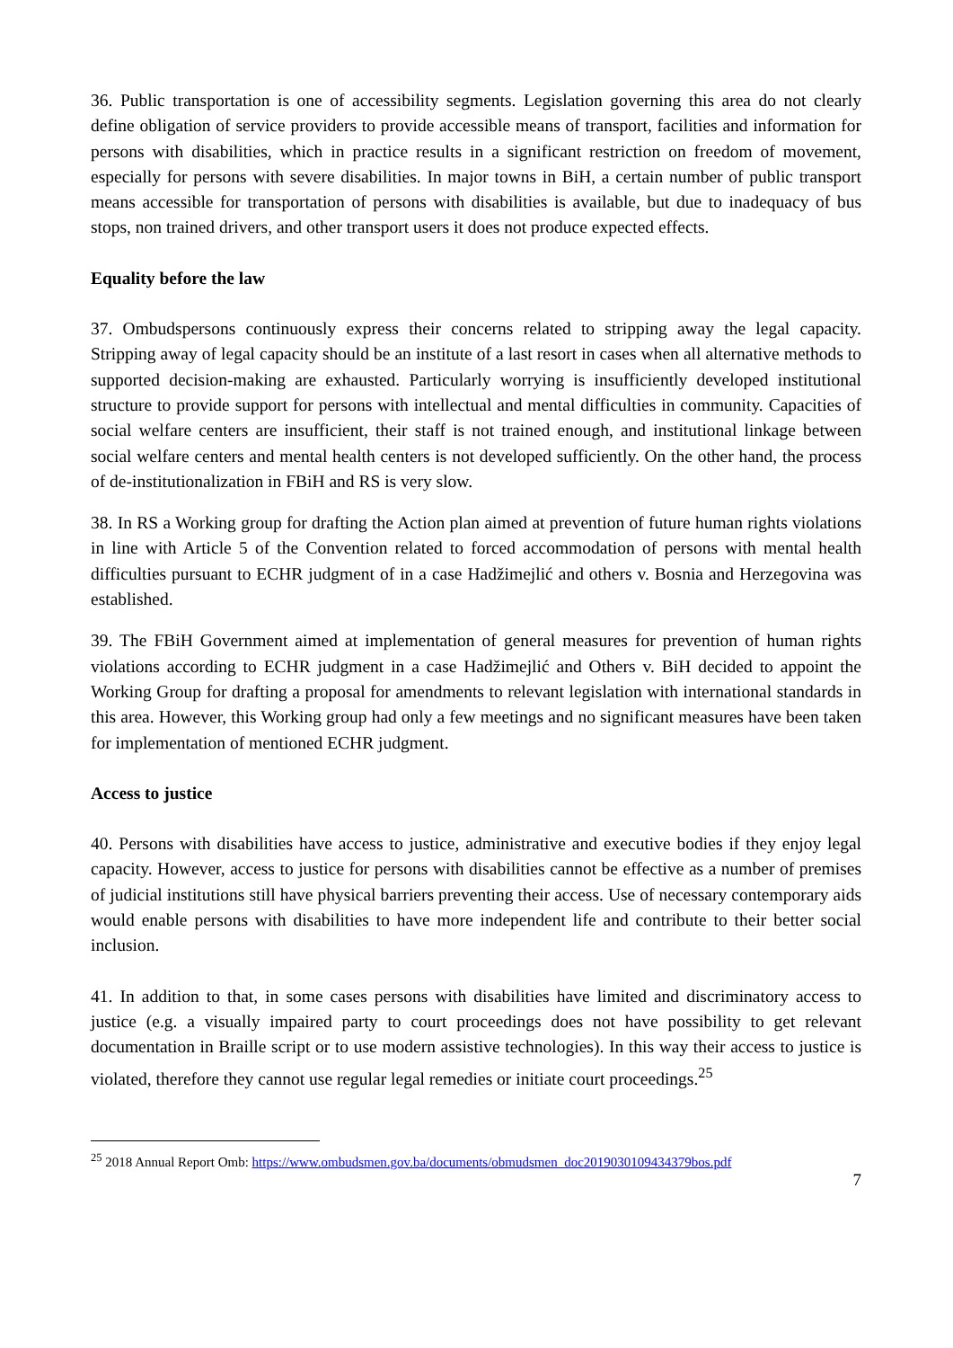36. Public transportation is one of accessibility segments. Legislation governing this area do not clearly define obligation of service providers to provide accessible means of transport, facilities and information for persons with disabilities, which in practice results in a significant restriction on freedom of movement, especially for persons with severe disabilities. In major towns in BiH, a certain number of public transport means accessible for transportation of persons with disabilities is available, but due to inadequacy of bus stops, non trained drivers, and other transport users it does not produce expected effects.
Equality before the law
37. Ombudspersons continuously express their concerns related to stripping away the legal capacity. Stripping away of legal capacity should be an institute of a last resort in cases when all alternative methods to supported decision-making are exhausted. Particularly worrying is insufficiently developed institutional structure to provide support for persons with intellectual and mental difficulties in community. Capacities of social welfare centers are insufficient, their staff is not trained enough, and institutional linkage between social welfare centers and mental health centers is not developed sufficiently. On the other hand, the process of de-institutionalization in FBiH and RS is very slow.
38. In RS a Working group for drafting the Action plan aimed at prevention of future human rights violations in line with Article 5 of the Convention related to forced accommodation of persons with mental health difficulties pursuant to ECHR judgment of in a case Hadžimejlić and others v. Bosnia and Herzegovina was established.
39. The FBiH Government aimed at implementation of general measures for prevention of human rights violations according to ECHR judgment in a case Hadžimejlić and Others v. BiH decided to appoint the Working Group for drafting a proposal for amendments to relevant legislation with international standards in this area. However, this Working group had only a few meetings and no significant measures have been taken for implementation of mentioned ECHR judgment.
Access to justice
40. Persons with disabilities have access to justice, administrative and executive bodies if they enjoy legal capacity. However, access to justice for persons with disabilities cannot be effective as a number of premises of judicial institutions still have physical barriers preventing their access. Use of necessary contemporary aids would enable persons with disabilities to have more independent life and contribute to their better social inclusion.
41. In addition to that, in some cases persons with disabilities have limited and discriminatory access to justice (e.g. a visually impaired party to court proceedings does not have possibility to get relevant documentation in Braille script or to use modern assistive technologies). In this way their access to justice is violated, therefore they cannot use regular legal remedies or initiate court proceedings.<sup>25</sup>
<sup>25</sup> 2018 Annual Report Omb: https://www.ombudsmen.gov.ba/documents/obmudsmen_doc2019030109434379bos.pdf
7